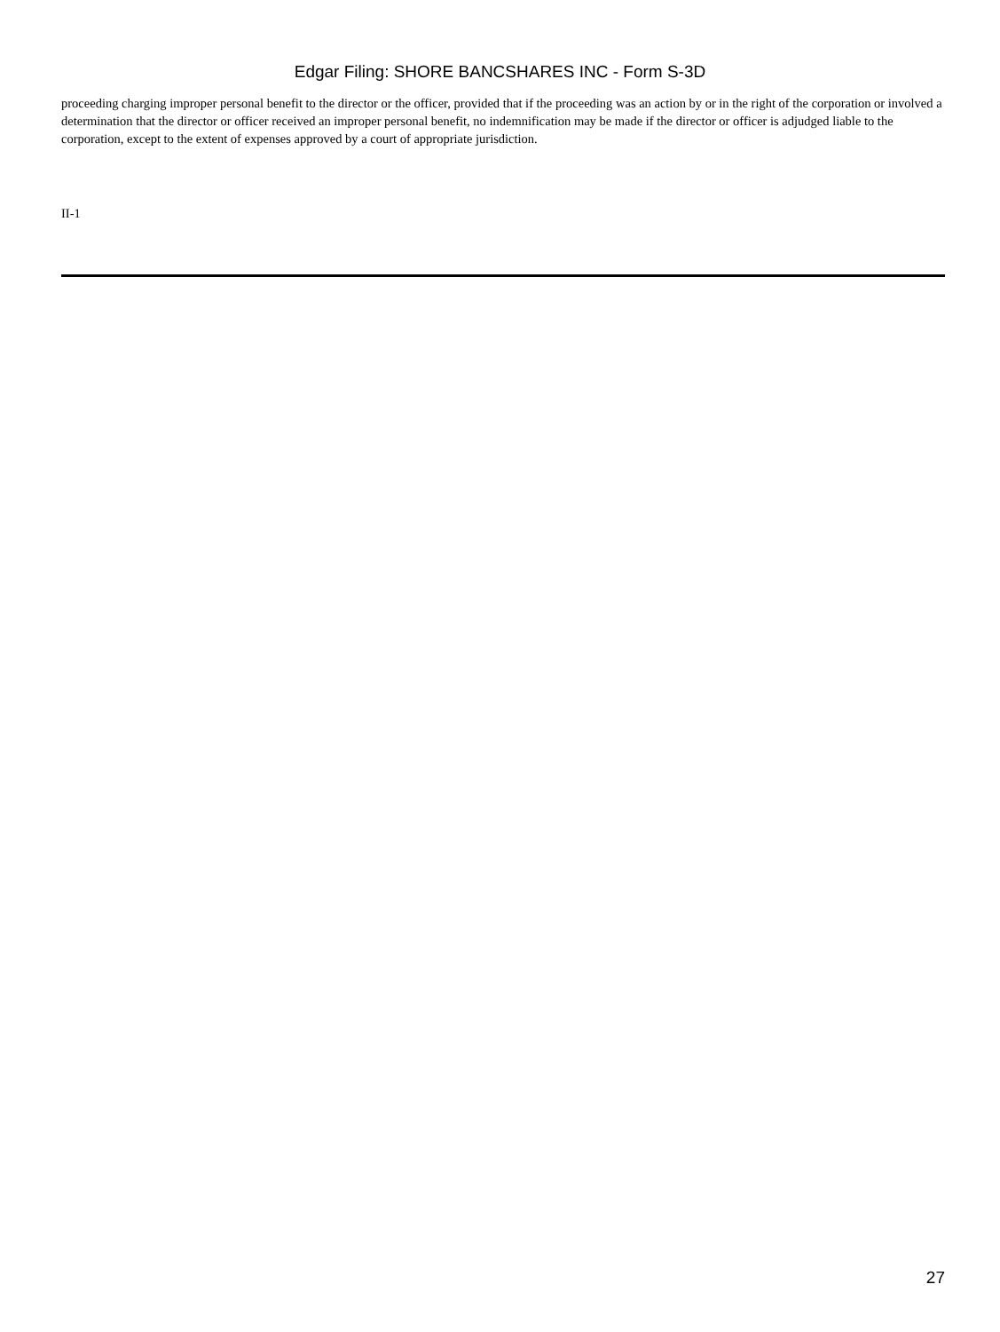Edgar Filing: SHORE BANCSHARES INC - Form S-3D
proceeding charging improper personal benefit to the director or the officer, provided that if the proceeding was an action by or in the right of the corporation or involved a determination that the director or officer received an improper personal benefit, no indemnification may be made if the director or officer is adjudged liable to the corporation, except to the extent of expenses approved by a court of appropriate jurisdiction.
II-1
27